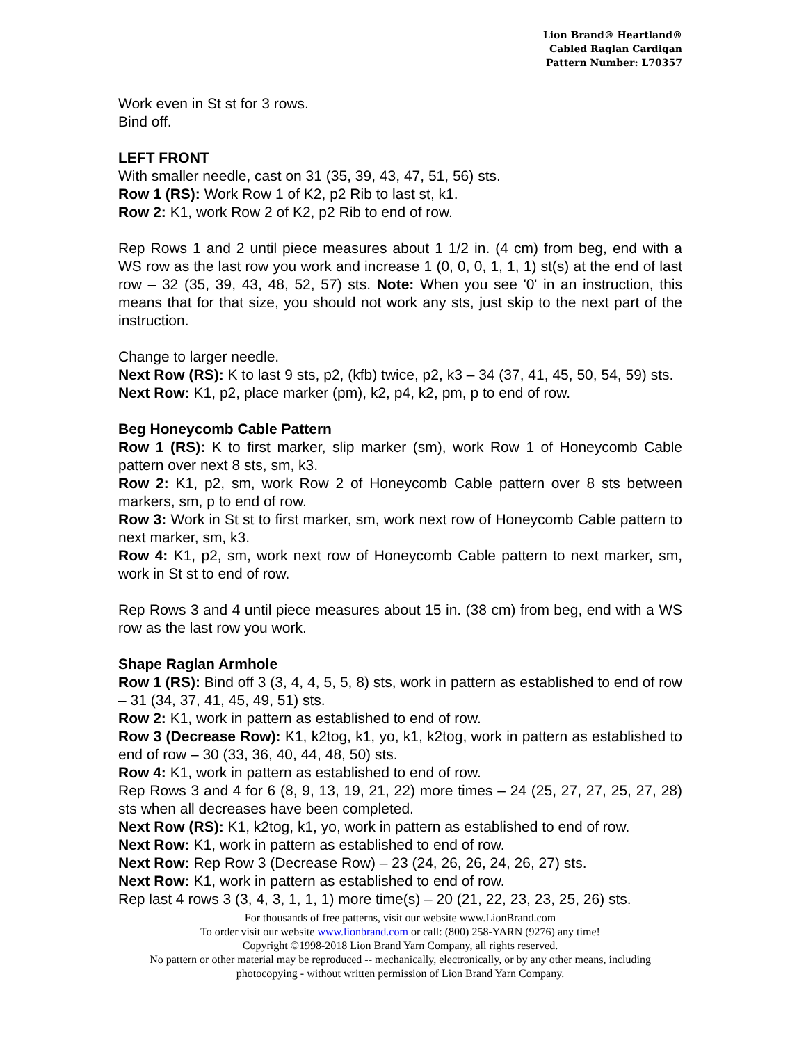Lion Brand® Heartland®
Cabled Raglan Cardigan
Pattern Number: L70357
Work even in St st for 3 rows.
Bind off.
LEFT FRONT
With smaller needle, cast on 31 (35, 39, 43, 47, 51, 56) sts.
Row 1 (RS): Work Row 1 of K2, p2 Rib to last st, k1.
Row 2: K1, work Row 2 of K2, p2 Rib to end of row.
Rep Rows 1 and 2 until piece measures about 1 1/2 in. (4 cm) from beg, end with a WS row as the last row you work and increase 1 (0, 0, 0, 1, 1, 1) st(s) at the end of last row – 32 (35, 39, 43, 48, 52, 57) sts. Note: When you see '0' in an instruction, this means that for that size, you should not work any sts, just skip to the next part of the instruction.
Change to larger needle.
Next Row (RS): K to last 9 sts, p2, (kfb) twice, p2, k3 – 34 (37, 41, 45, 50, 54, 59) sts.
Next Row: K1, p2, place marker (pm), k2, p4, k2, pm, p to end of row.
Beg Honeycomb Cable Pattern
Row 1 (RS): K to first marker, slip marker (sm), work Row 1 of Honeycomb Cable pattern over next 8 sts, sm, k3.
Row 2: K1, p2, sm, work Row 2 of Honeycomb Cable pattern over 8 sts between markers, sm, p to end of row.
Row 3: Work in St st to first marker, sm, work next row of Honeycomb Cable pattern to next marker, sm, k3.
Row 4: K1, p2, sm, work next row of Honeycomb Cable pattern to next marker, sm, work in St st to end of row.
Rep Rows 3 and 4 until piece measures about 15 in. (38 cm) from beg, end with a WS row as the last row you work.
Shape Raglan Armhole
Row 1 (RS): Bind off 3 (3, 4, 4, 5, 5, 8) sts, work in pattern as established to end of row – 31 (34, 37, 41, 45, 49, 51) sts.
Row 2: K1, work in pattern as established to end of row.
Row 3 (Decrease Row): K1, k2tog, k1, yo, k1, k2tog, work in pattern as established to end of row – 30 (33, 36, 40, 44, 48, 50) sts.
Row 4: K1, work in pattern as established to end of row.
Rep Rows 3 and 4 for 6 (8, 9, 13, 19, 21, 22) more times – 24 (25, 27, 27, 25, 27, 28) sts when all decreases have been completed.
Next Row (RS): K1, k2tog, k1, yo, work in pattern as established to end of row.
Next Row: K1, work in pattern as established to end of row.
Next Row: Rep Row 3 (Decrease Row) – 23 (24, 26, 26, 24, 26, 27) sts.
Next Row: K1, work in pattern as established to end of row.
Rep last 4 rows 3 (3, 4, 3, 1, 1, 1) more time(s) – 20 (21, 22, 23, 23, 25, 26) sts.
For thousands of free patterns, visit our website www.LionBrand.com
To order visit our website www.lionbrand.com or call: (800) 258-YARN (9276) any time!
Copyright ©1998-2018 Lion Brand Yarn Company, all rights reserved.
No pattern or other material may be reproduced -- mechanically, electronically, or by any other means, including photocopying - without written permission of Lion Brand Yarn Company.